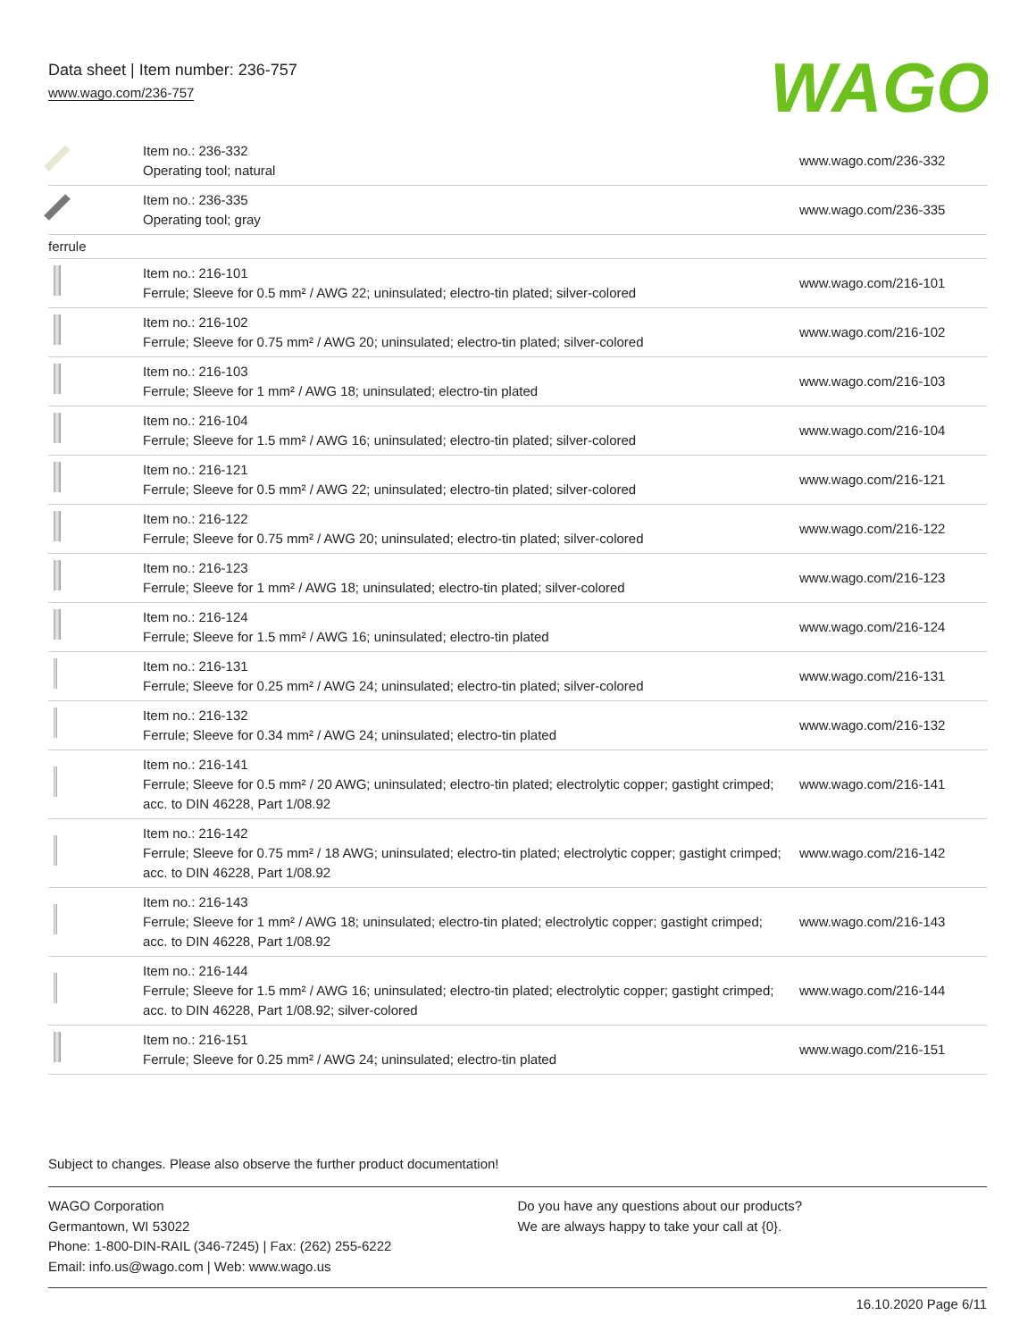Data sheet | Item number: 236-757
www.wago.com/236-757
WAGO
| | Item no.: 236-332 Operating tool; natural | www.wago.com/236-332 |
| | Item no.: 236-335 Operating tool; gray | www.wago.com/236-335 |
| ferrule | | |
| | Item no.: 216-101 Ferrule; Sleeve for 0.5 mm² / AWG 22; uninsulated; electro-tin plated; silver-colored | www.wago.com/216-101 |
| | Item no.: 216-102 Ferrule; Sleeve for 0.75 mm² / AWG 20; uninsulated; electro-tin plated; silver-colored | www.wago.com/216-102 |
| | Item no.: 216-103 Ferrule; Sleeve for 1 mm² / AWG 18; uninsulated; electro-tin plated | www.wago.com/216-103 |
| | Item no.: 216-104 Ferrule; Sleeve for 1.5 mm² / AWG 16; uninsulated; electro-tin plated; silver-colored | www.wago.com/216-104 |
| | Item no.: 216-121 Ferrule; Sleeve for 0.5 mm² / AWG 22; uninsulated; electro-tin plated; silver-colored | www.wago.com/216-121 |
| | Item no.: 216-122 Ferrule; Sleeve for 0.75 mm² / AWG 20; uninsulated; electro-tin plated; silver-colored | www.wago.com/216-122 |
| | Item no.: 216-123 Ferrule; Sleeve for 1 mm² / AWG 18; uninsulated; electro-tin plated; silver-colored | www.wago.com/216-123 |
| | Item no.: 216-124 Ferrule; Sleeve for 1.5 mm² / AWG 16; uninsulated; electro-tin plated | www.wago.com/216-124 |
| | Item no.: 216-131 Ferrule; Sleeve for 0.25 mm² / AWG 24; uninsulated; electro-tin plated; silver-colored | www.wago.com/216-131 |
| | Item no.: 216-132 Ferrule; Sleeve for 0.34 mm² / AWG 24; uninsulated; electro-tin plated | www.wago.com/216-132 |
| | Item no.: 216-141 Ferrule; Sleeve for 0.5 mm² / 20 AWG; uninsulated; electro-tin plated; electrolytic copper; gastight crimped; acc. to DIN 46228, Part 1/08.92 | www.wago.com/216-141 |
| | Item no.: 216-142 Ferrule; Sleeve for 0.75 mm² / 18 AWG; uninsulated; electro-tin plated; electrolytic copper; gastight crimped; acc. to DIN 46228, Part 1/08.92 | www.wago.com/216-142 |
| | Item no.: 216-143 Ferrule; Sleeve for 1 mm² / AWG 18; uninsulated; electro-tin plated; electrolytic copper; gastight crimped; acc. to DIN 46228, Part 1/08.92 | www.wago.com/216-143 |
| | Item no.: 216-144 Ferrule; Sleeve for 1.5 mm² / AWG 16; uninsulated; electro-tin plated; electrolytic copper; gastight crimped; acc. to DIN 46228, Part 1/08.92; silver-colored | www.wago.com/216-144 |
| | Item no.: 216-151 Ferrule; Sleeve for 0.25 mm² / AWG 24; uninsulated; electro-tin plated | www.wago.com/216-151 |
Subject to changes. Please also observe the further product documentation!
WAGO Corporation
Germantown, WI 53022
Phone: 1-800-DIN-RAIL (346-7245) | Fax: (262) 255-6222
Email: info.us@wago.com | Web: www.wago.us
Do you have any questions about our products?
We are always happy to take your call at {0}.
16.10.2020 Page 6/11